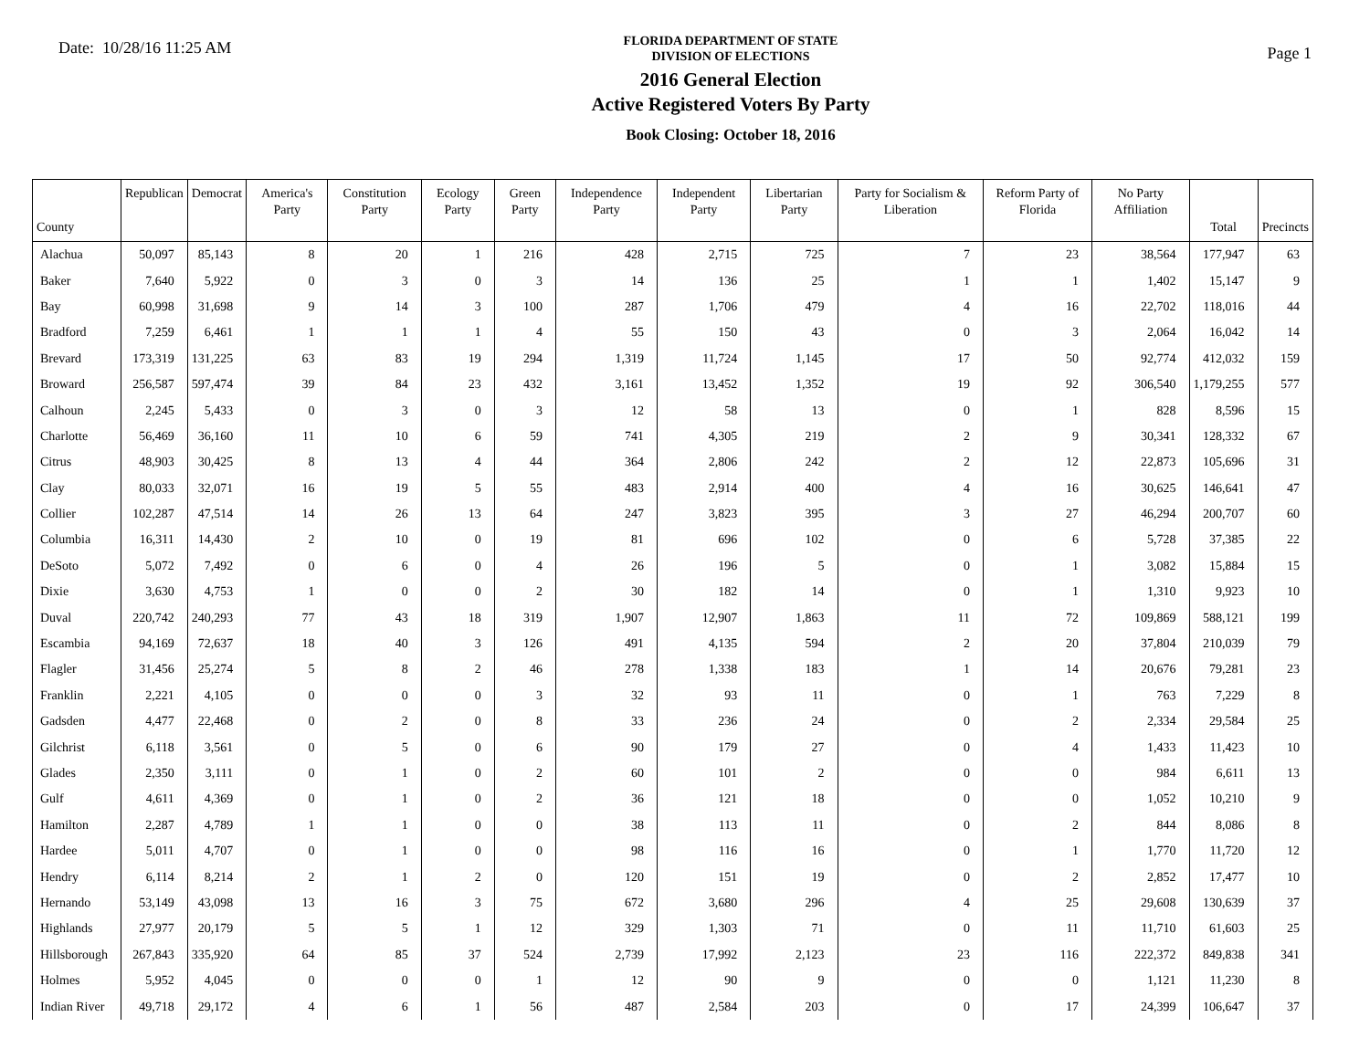Date: 10/28/16 11:25 AM
FLORIDA DEPARTMENT OF STATE
DIVISION OF ELECTIONS
2016 General Election
Active Registered Voters By Party
Book Closing: October 18, 2016
Page 1
| County | Republican | Democrat | America's Party | Constitution Party | Ecology Party | Green Party | Independence Party | Independent Party | Libertarian Party | Party for Socialism & Liberation | Reform Party of Florida | No Party Affiliation | Total | Precincts |
| --- | --- | --- | --- | --- | --- | --- | --- | --- | --- | --- | --- | --- | --- | --- |
| Alachua | 50,097 | 85,143 | 8 | 20 | 1 | 216 | 428 | 2,715 | 725 | 7 | 23 | 38,564 | 177,947 | 63 |
| Baker | 7,640 | 5,922 | 0 | 3 | 0 | 3 | 14 | 136 | 25 | 1 | 1 | 1,402 | 15,147 | 9 |
| Bay | 60,998 | 31,698 | 9 | 14 | 3 | 100 | 287 | 1,706 | 479 | 4 | 16 | 22,702 | 118,016 | 44 |
| Bradford | 7,259 | 6,461 | 1 | 1 | 1 | 4 | 55 | 150 | 43 | 0 | 3 | 2,064 | 16,042 | 14 |
| Brevard | 173,319 | 131,225 | 63 | 83 | 19 | 294 | 1,319 | 11,724 | 1,145 | 17 | 50 | 92,774 | 412,032 | 159 |
| Broward | 256,587 | 597,474 | 39 | 84 | 23 | 432 | 3,161 | 13,452 | 1,352 | 19 | 92 | 306,540 | 1,179,255 | 577 |
| Calhoun | 2,245 | 5,433 | 0 | 3 | 0 | 3 | 12 | 58 | 13 | 0 | 1 | 828 | 8,596 | 15 |
| Charlotte | 56,469 | 36,160 | 11 | 10 | 6 | 59 | 741 | 4,305 | 219 | 2 | 9 | 30,341 | 128,332 | 67 |
| Citrus | 48,903 | 30,425 | 8 | 13 | 4 | 44 | 364 | 2,806 | 242 | 2 | 12 | 22,873 | 105,696 | 31 |
| Clay | 80,033 | 32,071 | 16 | 19 | 5 | 55 | 483 | 2,914 | 400 | 4 | 16 | 30,625 | 146,641 | 47 |
| Collier | 102,287 | 47,514 | 14 | 26 | 13 | 64 | 247 | 3,823 | 395 | 3 | 27 | 46,294 | 200,707 | 60 |
| Columbia | 16,311 | 14,430 | 2 | 10 | 0 | 19 | 81 | 696 | 102 | 0 | 6 | 5,728 | 37,385 | 22 |
| DeSoto | 5,072 | 7,492 | 0 | 6 | 0 | 4 | 26 | 196 | 5 | 0 | 1 | 3,082 | 15,884 | 15 |
| Dixie | 3,630 | 4,753 | 1 | 0 | 0 | 2 | 30 | 182 | 14 | 0 | 1 | 1,310 | 9,923 | 10 |
| Duval | 220,742 | 240,293 | 77 | 43 | 18 | 319 | 1,907 | 12,907 | 1,863 | 11 | 72 | 109,869 | 588,121 | 199 |
| Escambia | 94,169 | 72,637 | 18 | 40 | 3 | 126 | 491 | 4,135 | 594 | 2 | 20 | 37,804 | 210,039 | 79 |
| Flagler | 31,456 | 25,274 | 5 | 8 | 2 | 46 | 278 | 1,338 | 183 | 1 | 14 | 20,676 | 79,281 | 23 |
| Franklin | 2,221 | 4,105 | 0 | 0 | 0 | 3 | 32 | 93 | 11 | 0 | 1 | 763 | 7,229 | 8 |
| Gadsden | 4,477 | 22,468 | 0 | 2 | 0 | 8 | 33 | 236 | 24 | 0 | 2 | 2,334 | 29,584 | 25 |
| Gilchrist | 6,118 | 3,561 | 0 | 5 | 0 | 6 | 90 | 179 | 27 | 0 | 4 | 1,433 | 11,423 | 10 |
| Glades | 2,350 | 3,111 | 0 | 1 | 0 | 2 | 60 | 101 | 2 | 0 | 0 | 984 | 6,611 | 13 |
| Gulf | 4,611 | 4,369 | 0 | 1 | 0 | 2 | 36 | 121 | 18 | 0 | 0 | 1,052 | 10,210 | 9 |
| Hamilton | 2,287 | 4,789 | 1 | 1 | 0 | 0 | 38 | 113 | 11 | 0 | 2 | 844 | 8,086 | 8 |
| Hardee | 5,011 | 4,707 | 0 | 1 | 0 | 0 | 98 | 116 | 16 | 0 | 1 | 1,770 | 11,720 | 12 |
| Hendry | 6,114 | 8,214 | 2 | 1 | 2 | 0 | 120 | 151 | 19 | 0 | 2 | 2,852 | 17,477 | 10 |
| Hernando | 53,149 | 43,098 | 13 | 16 | 3 | 75 | 672 | 3,680 | 296 | 4 | 25 | 29,608 | 130,639 | 37 |
| Highlands | 27,977 | 20,179 | 5 | 5 | 1 | 12 | 329 | 1,303 | 71 | 0 | 11 | 11,710 | 61,603 | 25 |
| Hillsborough | 267,843 | 335,920 | 64 | 85 | 37 | 524 | 2,739 | 17,992 | 2,123 | 23 | 116 | 222,372 | 849,838 | 341 |
| Holmes | 5,952 | 4,045 | 0 | 0 | 0 | 1 | 12 | 90 | 9 | 0 | 0 | 1,121 | 11,230 | 8 |
| Indian River | 49,718 | 29,172 | 4 | 6 | 1 | 56 | 487 | 2,584 | 203 | 0 | 17 | 24,399 | 106,647 | 37 |